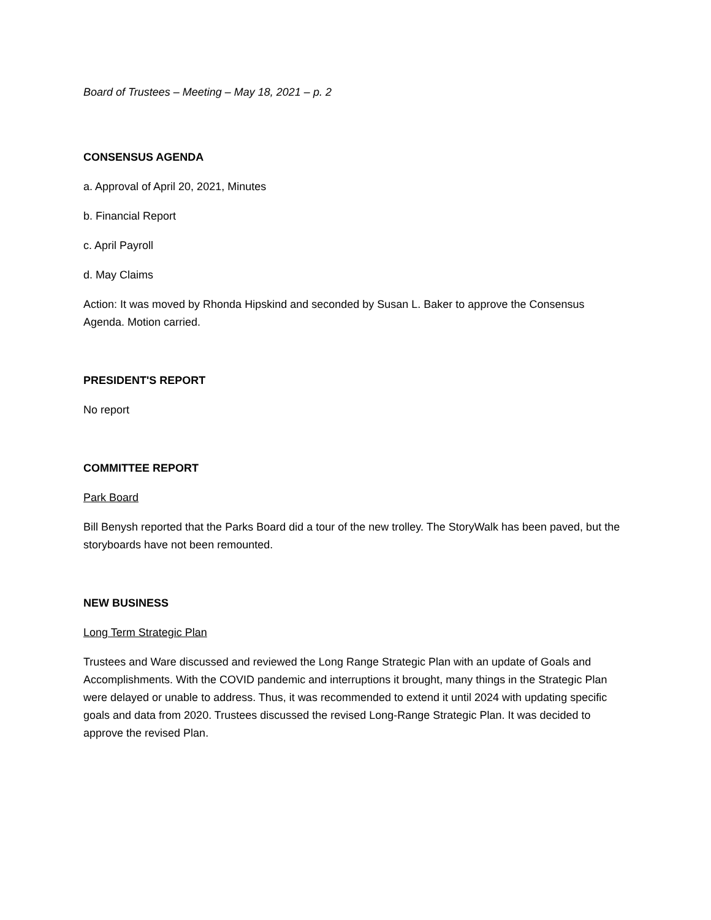Board of Trustees – Meeting – May 18, 2021 – p. 2
CONSENSUS AGENDA
a. Approval of April 20, 2021, Minutes
b. Financial Report
c. April Payroll
d. May Claims
Action: It was moved by Rhonda Hipskind and seconded by Susan L. Baker to approve the Consensus Agenda. Motion carried.
PRESIDENT'S REPORT
No report
COMMITTEE REPORT
Park Board
Bill Benysh reported that the Parks Board did a tour of the new trolley. The StoryWalk has been paved, but the storyboards have not been remounted.
NEW BUSINESS
Long Term Strategic Plan
Trustees and Ware discussed and reviewed the Long Range Strategic Plan with an update of Goals and Accomplishments. With the COVID pandemic and interruptions it brought, many things in the Strategic Plan were delayed or unable to address. Thus, it was recommended to extend it until 2024 with updating specific goals and data from 2020. Trustees discussed the revised Long-Range Strategic Plan. It was decided to approve the revised Plan.